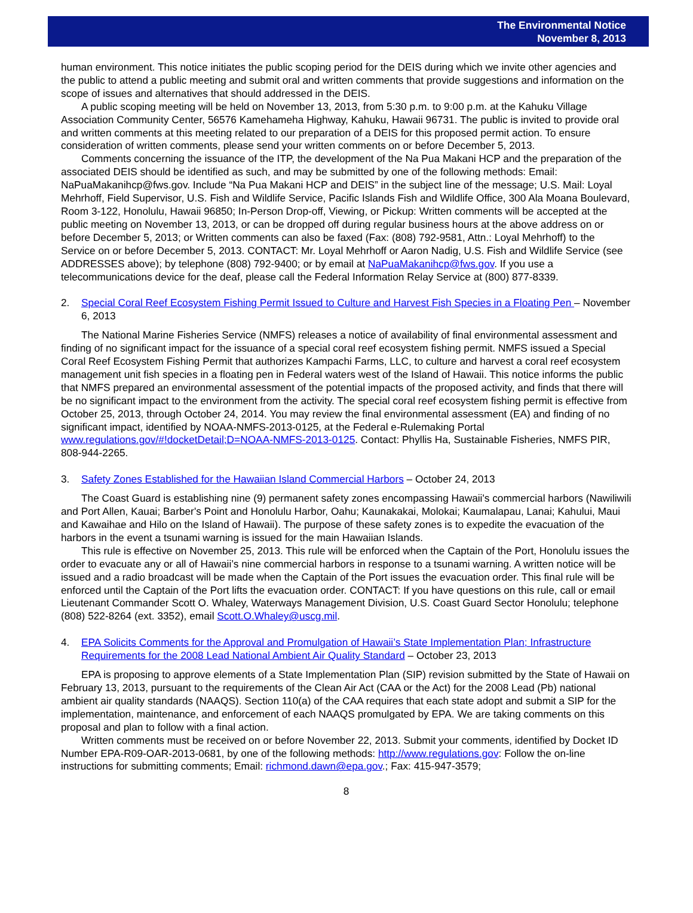The Environmental Notice
November 8, 2013
human environment. This notice initiates the public scoping period for the DEIS during which we invite other agencies and the public to attend a public meeting and submit oral and written comments that provide suggestions and information on the scope of issues and alternatives that should addressed in the DEIS.
A public scoping meeting will be held on November 13, 2013, from 5:30 p.m. to 9:00 p.m. at the Kahuku Village Association Community Center, 56576 Kamehameha Highway, Kahuku, Hawaii 96731. The public is invited to provide oral and written comments at this meeting related to our preparation of a DEIS for this proposed permit action. To ensure consideration of written comments, please send your written comments on or before December 5, 2013.
Comments concerning the issuance of the ITP, the development of the Na Pua Makani HCP and the preparation of the associated DEIS should be identified as such, and may be submitted by one of the following methods: Email: NaPuaMakanihcp@fws.gov. Include “Na Pua Makani HCP and DEIS” in the subject line of the message; U.S. Mail: Loyal Mehrhoff, Field Supervisor, U.S. Fish and Wildlife Service, Pacific Islands Fish and Wildlife Office, 300 Ala Moana Boulevard, Room 3-122, Honolulu, Hawaii 96850; In-Person Drop-off, Viewing, or Pickup: Written comments will be accepted at the public meeting on November 13, 2013, or can be dropped off during regular business hours at the above address on or before December 5, 2013; or Written comments can also be faxed (Fax: (808) 792-9581, Attn.: Loyal Mehrhoff) to the Service on or before December 5, 2013. CONTACT: Mr. Loyal Mehrhoff or Aaron Nadig, U.S. Fish and Wildlife Service (see ADDRESSES above); by telephone (808) 792-9400; or by email at NaPuaMakanihcp@fws.gov. If you use a telecommunications device for the deaf, please call the Federal Information Relay Service at (800) 877-8339.
2. Special Coral Reef Ecosystem Fishing Permit Issued to Culture and Harvest Fish Species in a Floating Pen – November 6, 2013
The National Marine Fisheries Service (NMFS) releases a notice of availability of final environmental assessment and finding of no significant impact for the issuance of a special coral reef ecosystem fishing permit. NMFS issued a Special Coral Reef Ecosystem Fishing Permit that authorizes Kampachi Farms, LLC, to culture and harvest a coral reef ecosystem management unit fish species in a floating pen in Federal waters west of the Island of Hawaii. This notice informs the public that NMFS prepared an environmental assessment of the potential impacts of the proposed activity, and finds that there will be no significant impact to the environment from the activity. The special coral reef ecosystem fishing permit is effective from October 25, 2013, through October 24, 2014. You may review the final environmental assessment (EA) and finding of no significant impact, identified by NOAA-NMFS-2013-0125, at the Federal e-Rulemaking Portal www.regulations.gov/#!docketDetail;D=NOAA-NMFS-2013-0125. Contact: Phyllis Ha, Sustainable Fisheries, NMFS PIR, 808-944-2265.
3. Safety Zones Established for the Hawaiian Island Commercial Harbors – October 24, 2013
The Coast Guard is establishing nine (9) permanent safety zones encompassing Hawaii's commercial harbors (Nawiliwili and Port Allen, Kauai; Barber's Point and Honolulu Harbor, Oahu; Kaunakakai, Molokai; Kaumalapau, Lanai; Kahului, Maui and Kawaihae and Hilo on the Island of Hawaii). The purpose of these safety zones is to expedite the evacuation of the harbors in the event a tsunami warning is issued for the main Hawaiian Islands.
This rule is effective on November 25, 2013. This rule will be enforced when the Captain of the Port, Honolulu issues the order to evacuate any or all of Hawaii’s nine commercial harbors in response to a tsunami warning. A written notice will be issued and a radio broadcast will be made when the Captain of the Port issues the evacuation order. This final rule will be enforced until the Captain of the Port lifts the evacuation order. CONTACT: If you have questions on this rule, call or email Lieutenant Commander Scott O. Whaley, Waterways Management Division, U.S. Coast Guard Sector Honolulu; telephone (808) 522-8264 (ext. 3352), email Scott.O.Whaley@uscg.mil.
4. EPA Solicits Comments for the Approval and Promulgation of Hawaii’s State Implementation Plan; Infrastructure Requirements for the 2008 Lead National Ambient Air Quality Standard – October 23, 2013
EPA is proposing to approve elements of a State Implementation Plan (SIP) revision submitted by the State of Hawaii on February 13, 2013, pursuant to the requirements of the Clean Air Act (CAA or the Act) for the 2008 Lead (Pb) national ambient air quality standards (NAAQS). Section 110(a) of the CAA requires that each state adopt and submit a SIP for the implementation, maintenance, and enforcement of each NAAQS promulgated by EPA. We are taking comments on this proposal and plan to follow with a final action.
Written comments must be received on or before November 22, 2013. Submit your comments, identified by Docket ID Number EPA-R09-OAR-2013-0681, by one of the following methods: http://www.regulations.gov: Follow the on-line instructions for submitting comments; Email: richmond.dawn@epa.gov.; Fax: 415-947-3579;
8